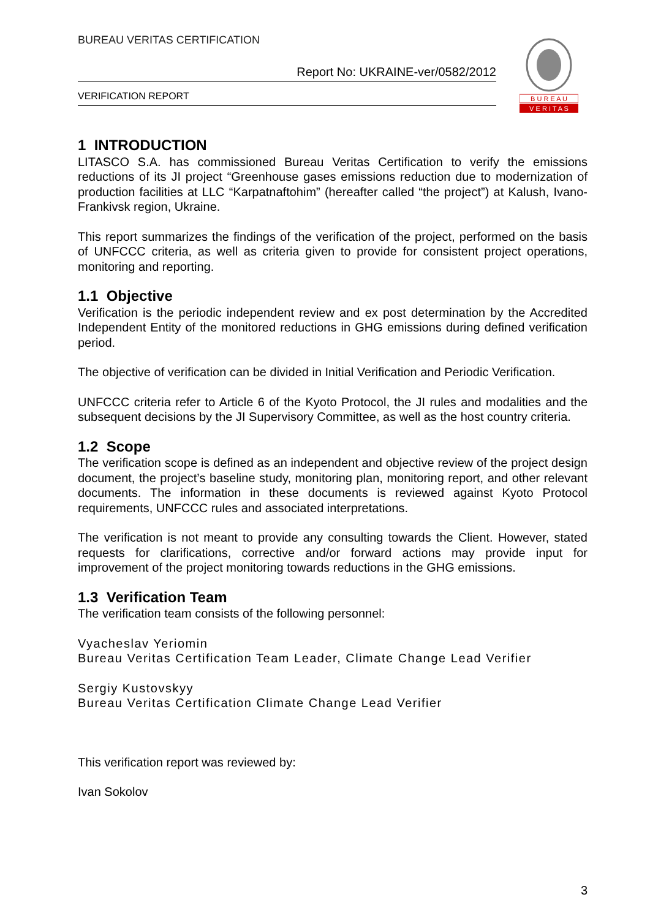BUREAU VERITAS CERTIFICATION
Report No: UKRAINE-ver/0582/2012
VERIFICATION REPORT
B U R E A U
V E R I T A S
1 INTRODUCTION
LITASCO S.A. has commissioned Bureau Veritas Certification to verify the emissions reductions of its JI project “Greenhouse gases emissions reduction due to modernization of production facilities at LLC “Karpatnaftohim” (hereafter called “the project”) at Kalush, Ivano-Frankivsk region, Ukraine.
This report summarizes the findings of the verification of the project, performed on the basis of UNFCCC criteria, as well as criteria given to provide for consistent project operations, monitoring and reporting.
1.1 Objective
Verification is the periodic independent review and ex post determination by the Accredited Independent Entity of the monitored reductions in GHG emissions during defined verification period.
The objective of verification can be divided in Initial Verification and Periodic Verification.
UNFCCC criteria refer to Article 6 of the Kyoto Protocol, the JI rules and modalities and the subsequent decisions by the JI Supervisory Committee, as well as the host country criteria.
1.2 Scope
The verification scope is defined as an independent and objective review of the project design document, the project’s baseline study, monitoring plan, monitoring report, and other relevant documents. The information in these documents is reviewed against Kyoto Protocol requirements, UNFCCC rules and associated interpretations.
The verification is not meant to provide any consulting towards the Client. However, stated requests for clarifications, corrective and/or forward actions may provide input for improvement of the project monitoring towards reductions in the GHG emissions.
1.3 Verification Team
The verification team consists of the following personnel:
Vyacheslav Yeriomin
Bureau Veritas Certification Team Leader, Climate Change Lead Verifier
Sergiy Kustovskyy
Bureau Veritas Certification Climate Change Lead Verifier
This verification report was reviewed by:
Ivan Sokolov
3